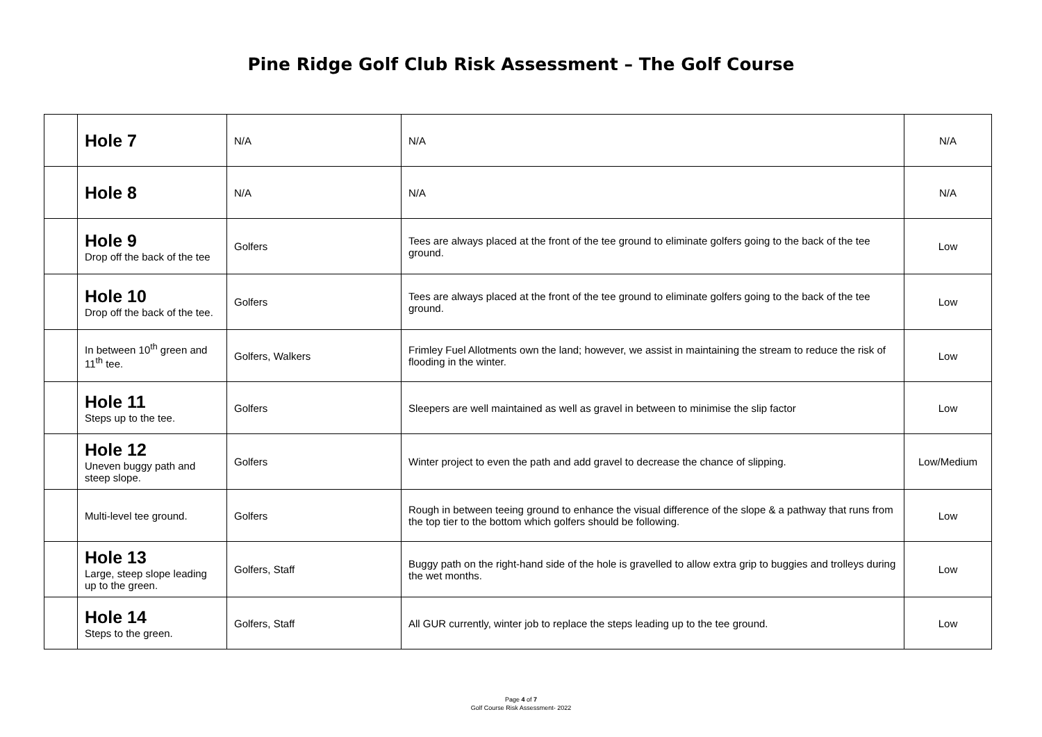Pine Ridge Golf Club Risk Assessment – The Golf Course
| | Hole 7 | N/A | N/A | N/A |
| | Hole 8 | N/A | N/A | N/A |
| | Hole 9 Drop off the back of the tee | Golfers | Tees are always placed at the front of the tee ground to eliminate golfers going to the back of the tee ground. | Low |
| | Hole 10 Drop off the back of the tee. | Golfers | Tees are always placed at the front of the tee ground to eliminate golfers going to the back of the tee ground. | Low |
| | In between 10<sup>th</sup> green and 11<sup>th</sup> tee. | Golfers, Walkers | Frimley Fuel Allotments own the land; however, we assist in maintaining the stream to reduce the risk of flooding in the winter. | Low |
| | Hole 11 Steps up to the tee. | Golfers | Sleepers are well maintained as well as gravel in between to minimise the slip factor | Low |
| | Hole 12 Uneven buggy path and steep slope. | Golfers | Winter project to even the path and add gravel to decrease the chance of slipping. | Low/Medium |
| | Multi-level tee ground. | Golfers | Rough in between teeing ground to enhance the visual difference of the slope & a pathway that runs from the top tier to the bottom which golfers should be following. | Low |
| | Hole 13 Large, steep slope leading up to the green. | Golfers, Staff | Buggy path on the right-hand side of the hole is gravelled to allow extra grip to buggies and trolleys during the wet months. | Low |
| | Hole 14 Steps to the green. | Golfers, Staff | All GUR currently, winter job to replace the steps leading up to the tee ground. | Low |
Page 4 of 7
Golf Course Risk Assessment- 2022